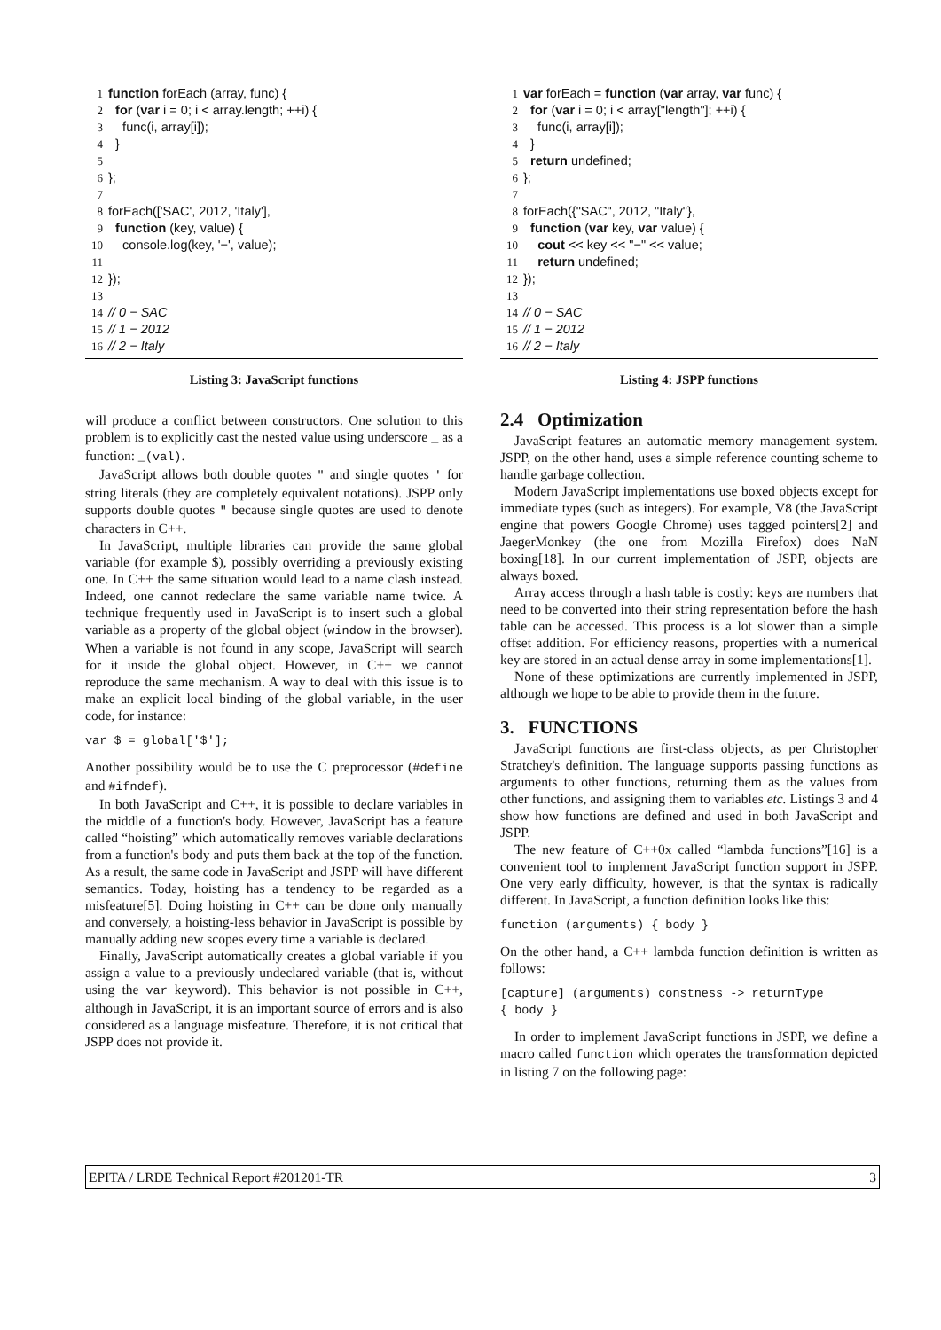1 function forEach (array, func) { 2 for (var i = 0; i < array.length; ++i) { 3 func(i, array[i]); 4 } 5 6 }; 7 8 forEach(['SAC', 2012, 'Italy'], 9 function (key, value) { 10 console.log(key, '−', value); 11 12 }); 13 14 // 0 − SAC 15 // 1 − 2012 16 // 2 − Italy
Listing 3: JavaScript functions
will produce a conflict between constructors. One solution to this problem is to explicitly cast the nested value using underscore _ as a function: _(val).
JavaScript allows both double quotes " and single quotes ' for string literals (they are completely equivalent notations). JSPP only supports double quotes " because single quotes are used to denote characters in C++.
In JavaScript, multiple libraries can provide the same global variable (for example $), possibly overriding a previously existing one. In C++ the same situation would lead to a name clash instead. Indeed, one cannot redeclare the same variable name twice. A technique frequently used in JavaScript is to insert such a global variable as a property of the global object (window in the browser). When a variable is not found in any scope, JavaScript will search for it inside the global object. However, in C++ we cannot reproduce the same mechanism. A way to deal with this issue is to make an explicit local binding of the global variable, in the user code, for instance:
var $ = global['$'];
Another possibility would be to use the C preprocessor (#define and #ifndef).
In both JavaScript and C++, it is possible to declare variables in the middle of a function's body. However, JavaScript has a feature called “hoisting” which automatically removes variable declarations from a function's body and puts them back at the top of the function. As a result, the same code in JavaScript and JSPP will have different semantics. Today, hoisting has a tendency to be regarded as a misfeature[5]. Doing hoisting in C++ can be done only manually and conversely, a hoisting-less behavior in JavaScript is possible by manually adding new scopes every time a variable is declared.
Finally, JavaScript automatically creates a global variable if you assign a value to a previously undeclared variable (that is, without using the var keyword). This behavior is not possible in C++, although in JavaScript, it is an important source of errors and is also considered as a language misfeature. Therefore, it is not critical that JSPP does not provide it.
1 var forEach = function (var array, var func) { 2 for (var i = 0; i < array["length"]; ++i) { 3 func(i, array[i]); 4 } 5 return undefined; 6 }; 7 8 forEach({"SAC", 2012, "Italy"}, 9 function (var key, var value) { 10 cout << key << "−" << value; 11 return undefined; 12 }); 13 14 // 0 − SAC 15 // 1 − 2012 16 // 2 − Italy
Listing 4: JSPP functions
2.4 Optimization
JavaScript features an automatic memory management system. JSPP, on the other hand, uses a simple reference counting scheme to handle garbage collection.
Modern JavaScript implementations use boxed objects except for immediate types (such as integers). For example, V8 (the JavaScript engine that powers Google Chrome) uses tagged pointers[2] and JaegerMonkey (the one from Mozilla Firefox) does NaN boxing[18]. In our current implementation of JSPP, objects are always boxed.
Array access through a hash table is costly: keys are numbers that need to be converted into their string representation before the hash table can be accessed. This process is a lot slower than a simple offset addition. For efficiency reasons, properties with a numerical key are stored in an actual dense array in some implementations[1].
None of these optimizations are currently implemented in JSPP, although we hope to be able to provide them in the future.
3. FUNCTIONS
JavaScript functions are first-class objects, as per Christopher Stratchey's definition. The language supports passing functions as arguments to other functions, returning them as the values from other functions, and assigning them to variables etc. Listings 3 and 4 show how functions are defined and used in both JavaScript and JSPP.
The new feature of C++0x called “lambda functions”[16] is a convenient tool to implement JavaScript function support in JSPP. One very early difficulty, however, is that the syntax is radically different. In JavaScript, a function definition looks like this:
function (arguments) { body }
On the other hand, a C++ lambda function definition is written as follows:
[capture] (arguments) constness -> returnType { body }
In order to implement JavaScript functions in JSPP, we define a macro called function which operates the transformation depicted in listing 7 on the following page:
EPITA / LRDE Technical Report #201201-TR 3